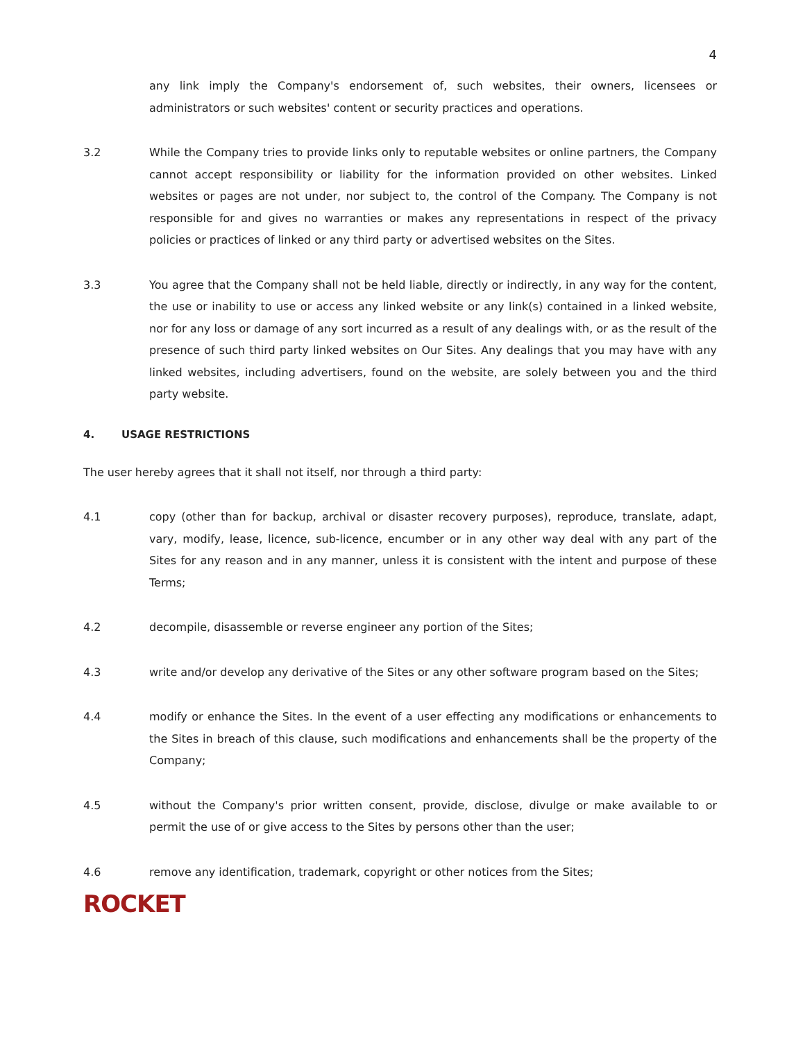4
any link imply the Company's endorsement of, such websites, their owners, licensees or administrators or such websites' content or security practices and operations.
3.2 While the Company tries to provide links only to reputable websites or online partners, the Company cannot accept responsibility or liability for the information provided on other websites. Linked websites or pages are not under, nor subject to, the control of the Company. The Company is not responsible for and gives no warranties or makes any representations in respect of the privacy policies or practices of linked or any third party or advertised websites on the Sites.
3.3 You agree that the Company shall not be held liable, directly or indirectly, in any way for the content, the use or inability to use or access any linked website or any link(s) contained in a linked website, nor for any loss or damage of any sort incurred as a result of any dealings with, or as the result of the presence of such third party linked websites on Our Sites. Any dealings that you may have with any linked websites, including advertisers, found on the website, are solely between you and the third party website.
4. USAGE RESTRICTIONS
The user hereby agrees that it shall not itself, nor through a third party:
4.1 copy (other than for backup, archival or disaster recovery purposes), reproduce, translate, adapt, vary, modify, lease, licence, sub-licence, encumber or in any other way deal with any part of the Sites for any reason and in any manner, unless it is consistent with the intent and purpose of these Terms;
4.2 decompile, disassemble or reverse engineer any portion of the Sites;
4.3 write and/or develop any derivative of the Sites or any other software program based on the Sites;
4.4 modify or enhance the Sites. In the event of a user effecting any modifications or enhancements to the Sites in breach of this clause, such modifications and enhancements shall be the property of the Company;
4.5 without the Company's prior written consent, provide, disclose, divulge or make available to or permit the use of or give access to the Sites by persons other than the user;
4.6 remove any identification, trademark, copyright or other notices from the Sites;
ROCKET